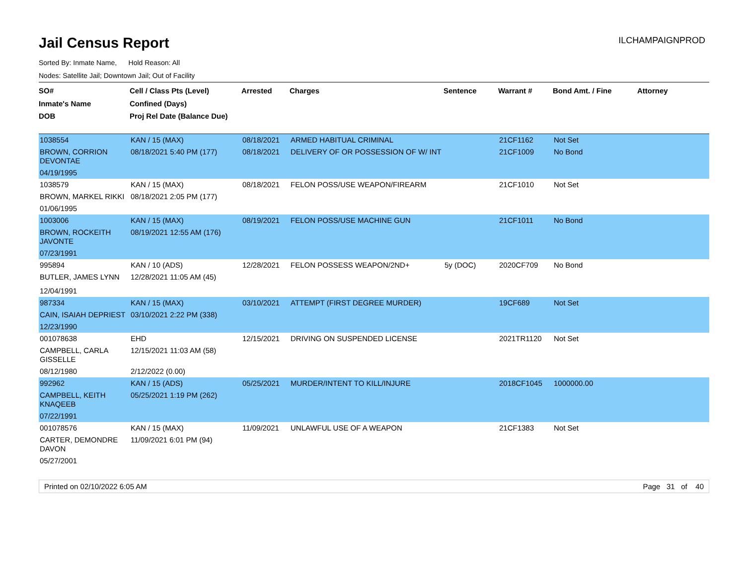Jail Census Report
ILCHAMPAIGNPROD
Sorted By: Inmate Name, Hold Reason: All
Nodes: Satellite Jail; Downtown Jail; Out of Facility
| SO# Inmate's Name DOB | Cell / Class Pts (Level) Confined (Days) Proj Rel Date (Balance Due) | Arrested | Charges | Sentence | Warrant # | Bond Amt. / Fine | Attorney |
| --- | --- | --- | --- | --- | --- | --- | --- |
| 1038554 | KAN / 15 (MAX) | 08/18/2021 | ARMED HABITUAL CRIMINAL | | 21CF1162 | Not Set | |
| BROWN, CORRION DEVONTAE | 08/18/2021 5:40 PM (177) | 08/18/2021 | DELIVERY OF OR POSSESSION OF W/ INT | | 21CF1009 | No Bond | |
| 04/19/1995 | | | | | | | |
| 1038579 | KAN / 15 (MAX) | 08/18/2021 | FELON POSS/USE WEAPON/FIREARM | | 21CF1010 | Not Set | |
| BROWN, MARKEL RIKKI | 08/18/2021 2:05 PM (177) | | | | | | |
| 01/06/1995 | | | | | | | |
| 1003006 | KAN / 15 (MAX) | 08/19/2021 | FELON POSS/USE MACHINE GUN | | 21CF1011 | No Bond | |
| BROWN, ROCKEITH JAVONTE | 08/19/2021 12:55 AM (176) | | | | | | |
| 07/23/1991 | | | | | | | |
| 995894 | KAN / 10 (ADS) | 12/28/2021 | FELON POSSESS WEAPON/2ND+ | 5y (DOC) | 2020CF709 | No Bond | |
| BUTLER, JAMES LYNN | 12/28/2021 11:05 AM (45) | | | | | | |
| 12/04/1991 | | | | | | | |
| 987334 | KAN / 15 (MAX) | 03/10/2021 | ATTEMPT (FIRST DEGREE MURDER) | | 19CF689 | Not Set | |
| CAIN, ISAIAH DEPRIEST | 03/10/2021 2:22 PM (338) | | | | | | |
| 12/23/1990 | | | | | | | |
| 001078638 | EHD | 12/15/2021 | DRIVING ON SUSPENDED LICENSE | | 2021TR1120 | Not Set | |
| CAMPBELL, CARLA GISSELLE | 12/15/2021 11:03 AM (58) | | | | | | |
| 08/12/1980 | 2/12/2022 (0.00) | | | | | | |
| 992962 | KAN / 15 (ADS) | 05/25/2021 | MURDER/INTENT TO KILL/INJURE | | 2018CF1045 | 1000000.00 | |
| CAMPBELL, KEITH KNAQEEB | 05/25/2021 1:19 PM (262) | | | | | | |
| 07/22/1991 | | | | | | | |
| 001078576 | KAN / 15 (MAX) | 11/09/2021 | UNLAWFUL USE OF A WEAPON | | 21CF1383 | Not Set | |
| CARTER, DEMONDRE DAVON | 11/09/2021 6:01 PM (94) | | | | | | |
| 05/27/2001 | | | | | | | |
Printed on 02/10/2022 6:05 AM Page 31 of 40